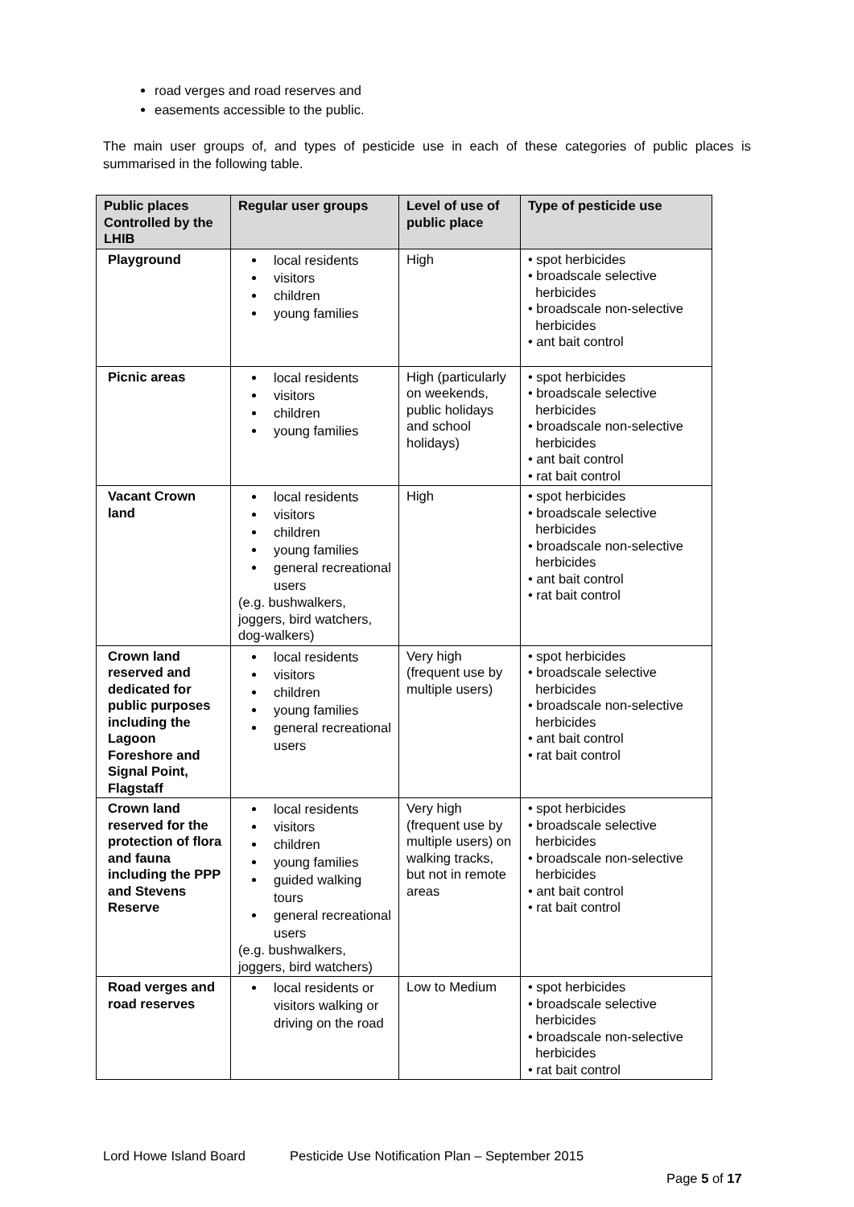road verges and road reserves and
easements accessible to the public.
The main user groups of, and types of pesticide use in each of these categories of public places is summarised in the following table.
| Public places Controlled by the LHIB | Regular user groups | Level of use of public place | Type of pesticide use |
| --- | --- | --- | --- |
| Playground | local residents visitors children young families | High | • spot herbicides • broadscale selective herbicides • broadscale non-selective herbicides • ant bait control |
| Picnic areas | local residents visitors children young families | High (particularly on weekends, public holidays and school holidays) | • spot herbicides • broadscale selective herbicides • broadscale non-selective herbicides • ant bait control • rat bait control |
| Vacant Crown land | local residents visitors children young families general recreational users (e.g. bushwalkers, joggers, bird watchers, dog-walkers) | High | • spot herbicides • broadscale selective herbicides • broadscale non-selective herbicides • ant bait control • rat bait control |
| Crown land reserved and dedicated for public purposes including the Lagoon Foreshore and Signal Point, Flagstaff | local residents visitors children young families general recreational users | Very high (frequent use by multiple users) | • spot herbicides • broadscale selective herbicides • broadscale non-selective herbicides • ant bait control • rat bait control |
| Crown land reserved for the protection of flora and fauna including the PPP and Stevens Reserve | local residents visitors children young families guided walking tours general recreational users (e.g. bushwalkers, joggers, bird watchers) | Very high (frequent use by multiple users) on walking tracks, but not in remote areas | • spot herbicides • broadscale selective herbicides • broadscale non-selective herbicides • ant bait control • rat bait control |
| Road verges and road reserves | local residents or visitors walking or driving on the road | Low to Medium | • spot herbicides • broadscale selective herbicides • broadscale non-selective herbicides • rat bait control |
Lord Howe Island Board Pesticide Use Notification Plan – September 2015
Page 5 of 17